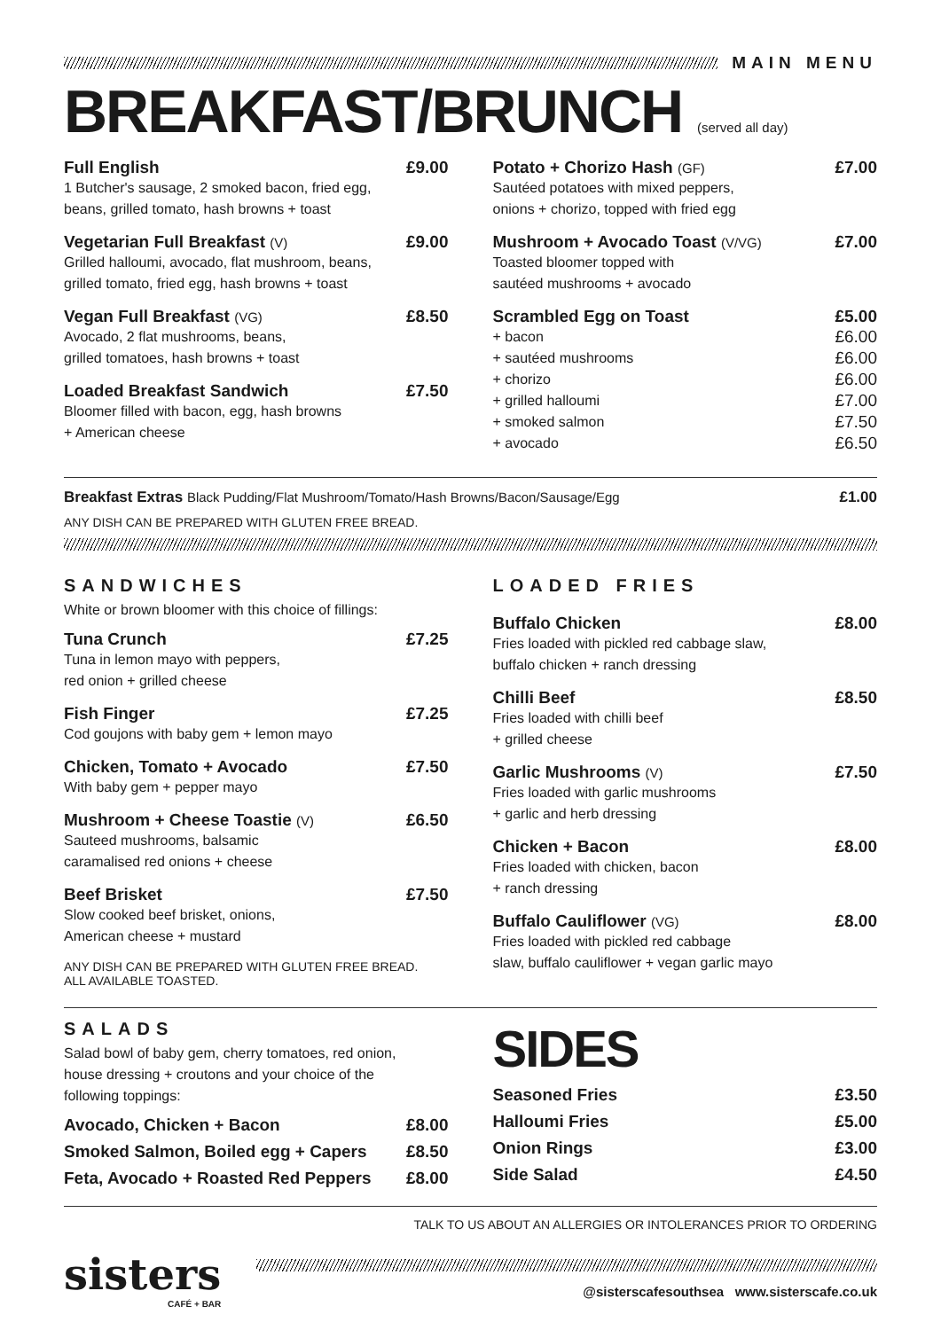MAIN MENU
BREAKFAST/BRUNCH (served all day)
Full English £9.00
1 Butcher's sausage, 2 smoked bacon, fried egg,
beans, grilled tomato, hash browns + toast
Vegetarian Full Breakfast (V) £9.00
Grilled halloumi, avocado, flat mushroom, beans,
grilled tomato, fried egg, hash browns + toast
Vegan Full Breakfast (VG) £8.50
Avocado, 2 flat mushrooms, beans,
grilled tomatoes, hash browns + toast
Loaded Breakfast Sandwich £7.50
Bloomer filled with bacon, egg, hash browns
+ American cheese
Potato + Chorizo Hash (GF) £7.00
Sautéed potatoes with mixed peppers,
onions + chorizo, topped with fried egg
Mushroom + Avocado Toast (V/VG) £7.00
Toasted bloomer topped with
sautéed mushrooms + avocado
Scrambled Egg on Toast £5.00
+ bacon
+ sautéed mushrooms
+ chorizo
+ grilled halloumi
+ smoked salmon
+ avocado £6.00
£6.00
£6.00
£7.00
£7.50
£6.50
Breakfast Extras Black Pudding/Flat Mushroom/Tomato/Hash Browns/Bacon/Sausage/Egg £1.00
ANY DISH CAN BE PREPARED WITH GLUTEN FREE BREAD.
SANDWICHES
White or brown bloomer with this choice of fillings:
Tuna Crunch £7.25
Tuna in lemon mayo with peppers,
red onion + grilled cheese
Fish Finger £7.25
Cod goujons with baby gem + lemon mayo
Chicken, Tomato + Avocado £7.50
With baby gem + pepper mayo
Mushroom + Cheese Toastie (V) £6.50
Sauteed mushrooms, balsamic
caramalised red onions + cheese
Beef Brisket £7.50
Slow cooked beef brisket, onions,
American cheese + mustard
ANY DISH CAN BE PREPARED WITH GLUTEN FREE BREAD.
ALL AVAILABLE TOASTED.
LOADED FRIES
Buffalo Chicken £8.00
Fries loaded with pickled red cabbage slaw,
buffalo chicken + ranch dressing
Chilli Beef £8.50
Fries loaded with chilli beef
+ grilled cheese
Garlic Mushrooms (V) £7.50
Fries loaded with garlic mushrooms
+ garlic and herb dressing
Chicken + Bacon £8.00
Fries loaded with chicken, bacon
+ ranch dressing
Buffalo Cauliflower (VG) £8.00
Fries loaded with pickled red cabbage
slaw, buffalo cauliflower + vegan garlic mayo
SALADS
Salad bowl of baby gem, cherry tomatoes, red onion,
house dressing + croutons and your choice of the
following toppings:
Avocado, Chicken + Bacon £8.00
Smoked Salmon, Boiled egg + Capers £8.50
Feta, Avocado + Roasted Red Peppers £8.00
SIDES
Seasoned Fries £3.50
Halloumi Fries £5.00
Onion Rings £3.00
Side Salad £4.50
TALK TO US ABOUT AN ALLERGIES OR INTOLERANCES PRIOR TO ORDERING
sisters
CAFÉ + BAR
@sisterscafesouthsea www.sisterscafe.co.uk